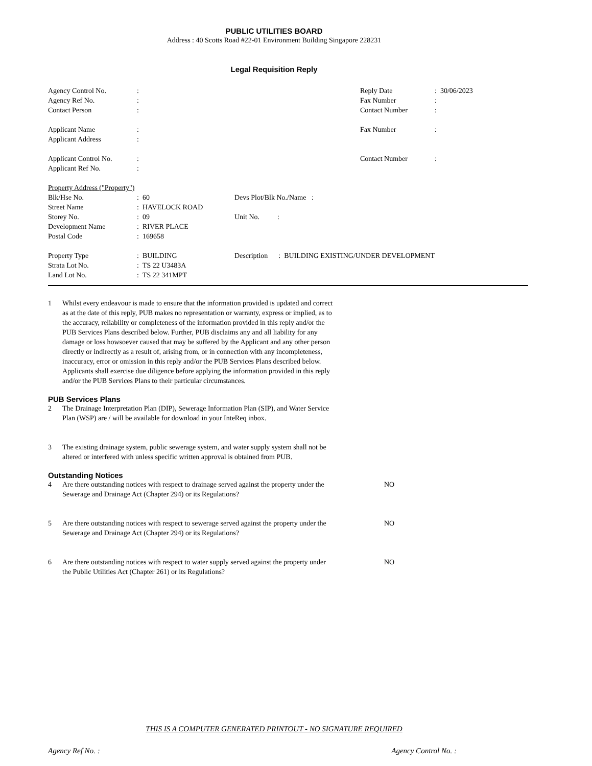PUBLIC UTILITIES BOARD
Address : 40 Scotts Road #22-01 Environment Building Singapore 228231
Legal Requisition Reply
| Agency Control No. | : | Reply Date | : 30/06/2023 |
| Agency Ref No. | : | Fax Number | : |
| Contact Person | : | Contact Number | : |
| Applicant Name | : | Fax Number | : |
| Applicant Address | : | | |
| Applicant Control No. | : | Contact Number | : |
| Applicant Ref No. | : | | |
| Property Address ("Property") | | |
| Blk/Hse No. | : 60 | Devs Plot/Blk No./Name : |
| Street Name | : HAVELOCK ROAD | |
| Storey No. | : 09 | Unit No. : |
| Development Name | : RIVER PLACE | |
| Postal Code | : 169658 | |
| Property Type | : BUILDING | Description : BUILDING EXISTING/UNDER DEVELOPMENT |
| Strata Lot No. | : TS 22 U3483A | |
| Land Lot No. | : TS 22 341MPT | |
1 Whilst every endeavour is made to ensure that the information provided is updated and correct as at the date of this reply, PUB makes no representation or warranty, express or implied, as to the accuracy, reliability or completeness of the information provided in this reply and/or the PUB Services Plans described below. Further, PUB disclaims any and all liability for any damage or loss howsoever caused that may be suffered by the Applicant and any other person directly or indirectly as a result of, arising from, or in connection with any incompleteness, inaccuracy, error or omission in this reply and/or the PUB Services Plans described below. Applicants shall exercise due diligence before applying the information provided in this reply and/or the PUB Services Plans to their particular circumstances.
PUB Services Plans
2 The Drainage Interpretation Plan (DIP), Sewerage Information Plan (SIP), and Water Service Plan (WSP) are / will be available for download in your InteReq inbox.
3 The existing drainage system, public sewerage system, and water supply system shall not be altered or interfered with unless specific written approval is obtained from PUB.
Outstanding Notices
4 Are there outstanding notices with respect to drainage served against the property under the Sewerage and Drainage Act (Chapter 294) or its Regulations?
NO
5 Are there outstanding notices with respect to sewerage served against the property under the Sewerage and Drainage Act (Chapter 294) or its Regulations?
NO
6 Are there outstanding notices with respect to water supply served against the property under the Public Utilities Act (Chapter 261) or its Regulations?
NO
THIS IS A COMPUTER GENERATED PRINTOUT - NO SIGNATURE REQUIRED
Agency Ref No. : Agency Control No. :